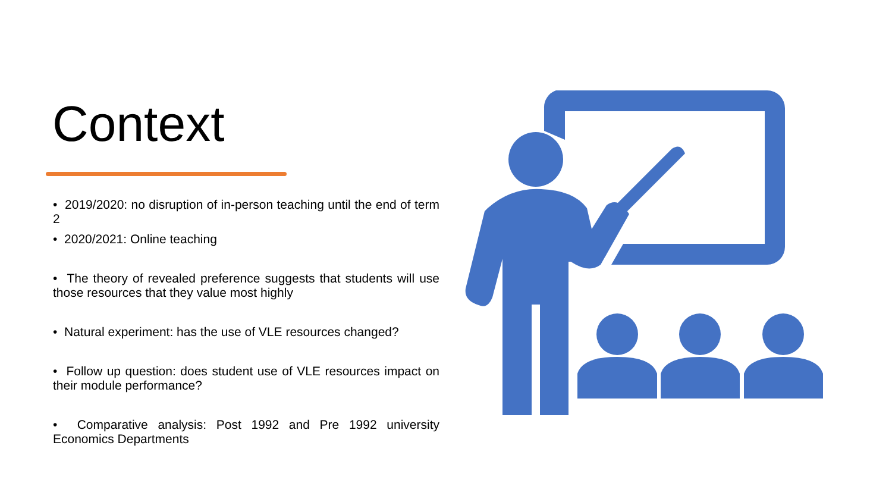Context
• 2019/2020: no disruption of in-person teaching until the end of term 2
• 2020/2021: Online teaching
• The theory of revealed preference suggests that students will use those resources that they value most highly
• Natural experiment: has the use of VLE resources changed?
• Follow up question: does student use of VLE resources impact on their module performance?
• Comparative analysis: Post 1992 and Pre 1992 university Economics Departments